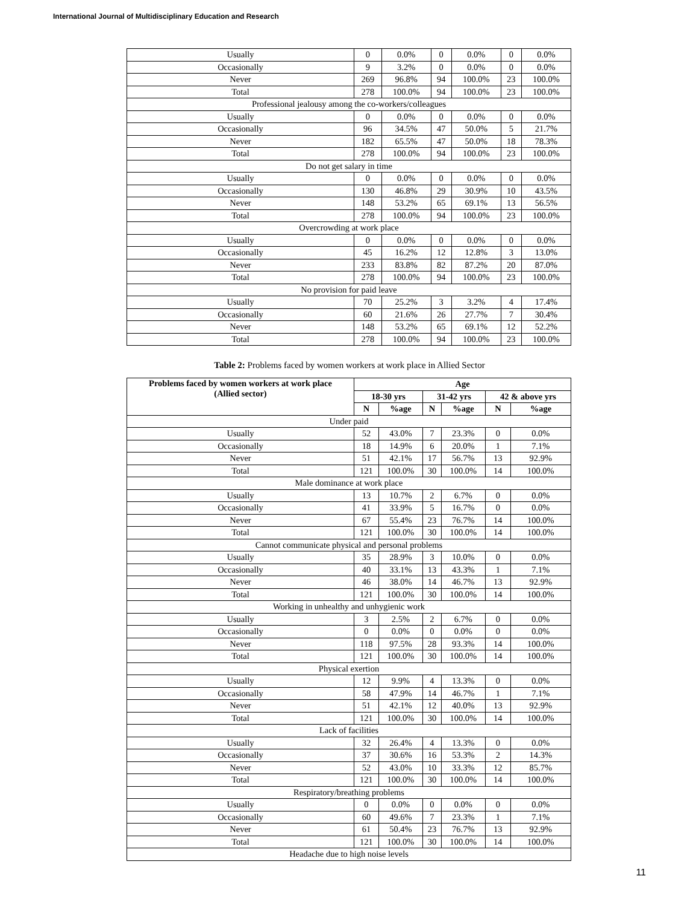International Journal of Multidisciplinary Education and Research
| Usually | 0 | 0.0% | 0 | 0.0% | 0 | 0.0% |
| Occasionally | 9 | 3.2% | 0 | 0.0% | 0 | 0.0% |
| Never | 269 | 96.8% | 94 | 100.0% | 23 | 100.0% |
| Total | 278 | 100.0% | 94 | 100.0% | 23 | 100.0% |
| Professional jealousy among the co-workers/colleagues | | | | | | |
| Usually | 0 | 0.0% | 0 | 0.0% | 0 | 0.0% |
| Occasionally | 96 | 34.5% | 47 | 50.0% | 5 | 21.7% |
| Never | 182 | 65.5% | 47 | 50.0% | 18 | 78.3% |
| Total | 278 | 100.0% | 94 | 100.0% | 23 | 100.0% |
| Do not get salary in time | | | | | | |
| Usually | 0 | 0.0% | 0 | 0.0% | 0 | 0.0% |
| Occasionally | 130 | 46.8% | 29 | 30.9% | 10 | 43.5% |
| Never | 148 | 53.2% | 65 | 69.1% | 13 | 56.5% |
| Total | 278 | 100.0% | 94 | 100.0% | 23 | 100.0% |
| Overcrowding at work place | | | | | | |
| Usually | 0 | 0.0% | 0 | 0.0% | 0 | 0.0% |
| Occasionally | 45 | 16.2% | 12 | 12.8% | 3 | 13.0% |
| Never | 233 | 83.8% | 82 | 87.2% | 20 | 87.0% |
| Total | 278 | 100.0% | 94 | 100.0% | 23 | 100.0% |
| No provision for paid leave | | | | | | |
| Usually | 70 | 25.2% | 3 | 3.2% | 4 | 17.4% |
| Occasionally | 60 | 21.6% | 26 | 27.7% | 7 | 30.4% |
| Never | 148 | 53.2% | 65 | 69.1% | 12 | 52.2% |
| Total | 278 | 100.0% | 94 | 100.0% | 23 | 100.0% |
Table 2: Problems faced by women workers at work place in Allied Sector
| Problems faced by women workers at work place (Allied sector) | Age | | | | | |
| --- | --- | --- | --- | --- | --- | --- |
| | 18-30 yrs | | 31-42 yrs | | 42 & above yrs | |
| | N | %age | N | %age | N | %age |
| Under paid | | | | | | |
| Usually | 52 | 43.0% | 7 | 23.3% | 0 | 0.0% |
| Occasionally | 18 | 14.9% | 6 | 20.0% | 1 | 7.1% |
| Never | 51 | 42.1% | 17 | 56.7% | 13 | 92.9% |
| Total | 121 | 100.0% | 30 | 100.0% | 14 | 100.0% |
| Male dominance at work place | | | | | | |
| Usually | 13 | 10.7% | 2 | 6.7% | 0 | 0.0% |
| Occasionally | 41 | 33.9% | 5 | 16.7% | 0 | 0.0% |
| Never | 67 | 55.4% | 23 | 76.7% | 14 | 100.0% |
| Total | 121 | 100.0% | 30 | 100.0% | 14 | 100.0% |
| Cannot communicate physical and personal problems | | | | | | |
| Usually | 35 | 28.9% | 3 | 10.0% | 0 | 0.0% |
| Occasionally | 40 | 33.1% | 13 | 43.3% | 1 | 7.1% |
| Never | 46 | 38.0% | 14 | 46.7% | 13 | 92.9% |
| Total | 121 | 100.0% | 30 | 100.0% | 14 | 100.0% |
| Working in unhealthy and unhygienic work | | | | | | |
| Usually | 3 | 2.5% | 2 | 6.7% | 0 | 0.0% |
| Occasionally | 0 | 0.0% | 0 | 0.0% | 0 | 0.0% |
| Never | 118 | 97.5% | 28 | 93.3% | 14 | 100.0% |
| Total | 121 | 100.0% | 30 | 100.0% | 14 | 100.0% |
| Physical exertion | | | | | | |
| Usually | 12 | 9.9% | 4 | 13.3% | 0 | 0.0% |
| Occasionally | 58 | 47.9% | 14 | 46.7% | 1 | 7.1% |
| Never | 51 | 42.1% | 12 | 40.0% | 13 | 92.9% |
| Total | 121 | 100.0% | 30 | 100.0% | 14 | 100.0% |
| Lack of facilities | | | | | | |
| Usually | 32 | 26.4% | 4 | 13.3% | 0 | 0.0% |
| Occasionally | 37 | 30.6% | 16 | 53.3% | 2 | 14.3% |
| Never | 52 | 43.0% | 10 | 33.3% | 12 | 85.7% |
| Total | 121 | 100.0% | 30 | 100.0% | 14 | 100.0% |
| Respiratory/breathing problems | | | | | | |
| Usually | 0 | 0.0% | 0 | 0.0% | 0 | 0.0% |
| Occasionally | 60 | 49.6% | 7 | 23.3% | 1 | 7.1% |
| Never | 61 | 50.4% | 23 | 76.7% | 13 | 92.9% |
| Total | 121 | 100.0% | 30 | 100.0% | 14 | 100.0% |
| Headache due to high noise levels | | | | | | |
11